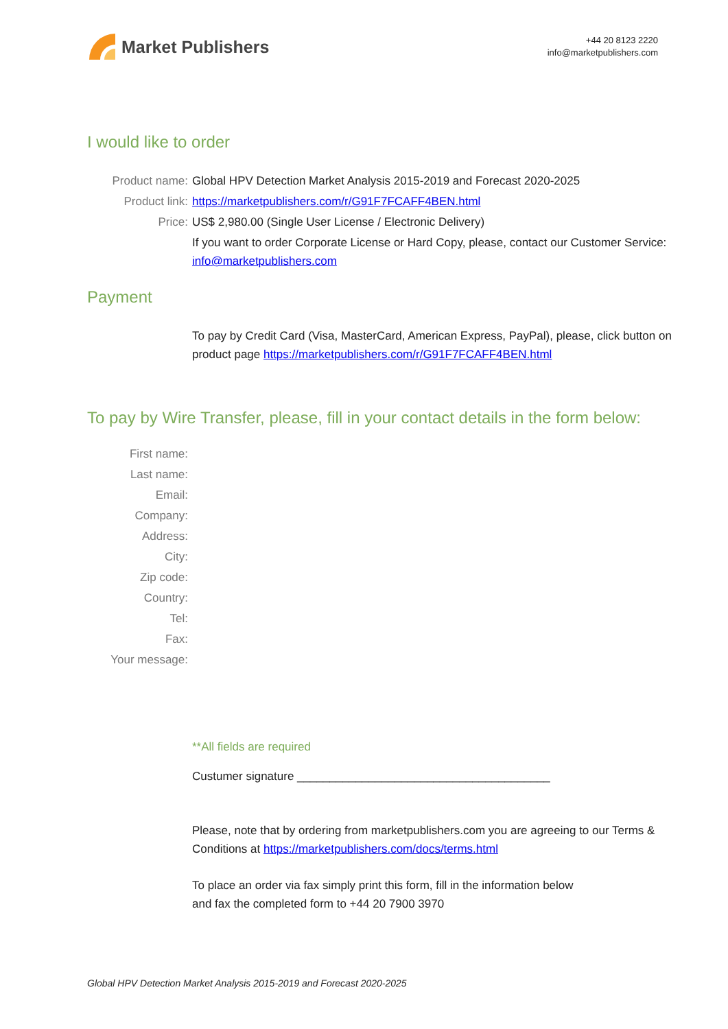Market Publishers
+44 20 8123 2220
info@marketpublishers.com
I would like to order
Product name: Global HPV Detection Market Analysis 2015-2019 and Forecast 2020-2025
Product link: https://marketpublishers.com/r/G91F7FCAFF4BEN.html
Price: US$ 2,980.00 (Single User License / Electronic Delivery)
If you want to order Corporate License or Hard Copy, please, contact our Customer Service:
info@marketpublishers.com
Payment
To pay by Credit Card (Visa, MasterCard, American Express, PayPal), please, click button on product page https://marketpublishers.com/r/G91F7FCAFF4BEN.html
To pay by Wire Transfer, please, fill in your contact details in the form below:
First name:
Last name:
Email:
Company:
Address:
City:
Zip code:
Country:
Tel:
Fax:
Your message:
**All fields are required
Custumer signature _______________________________________
Please, note that by ordering from marketpublishers.com you are agreeing to our Terms & Conditions at https://marketpublishers.com/docs/terms.html
To place an order via fax simply print this form, fill in the information below
and fax the completed form to +44 20 7900 3970
Global HPV Detection Market Analysis 2015-2019 and Forecast 2020-2025